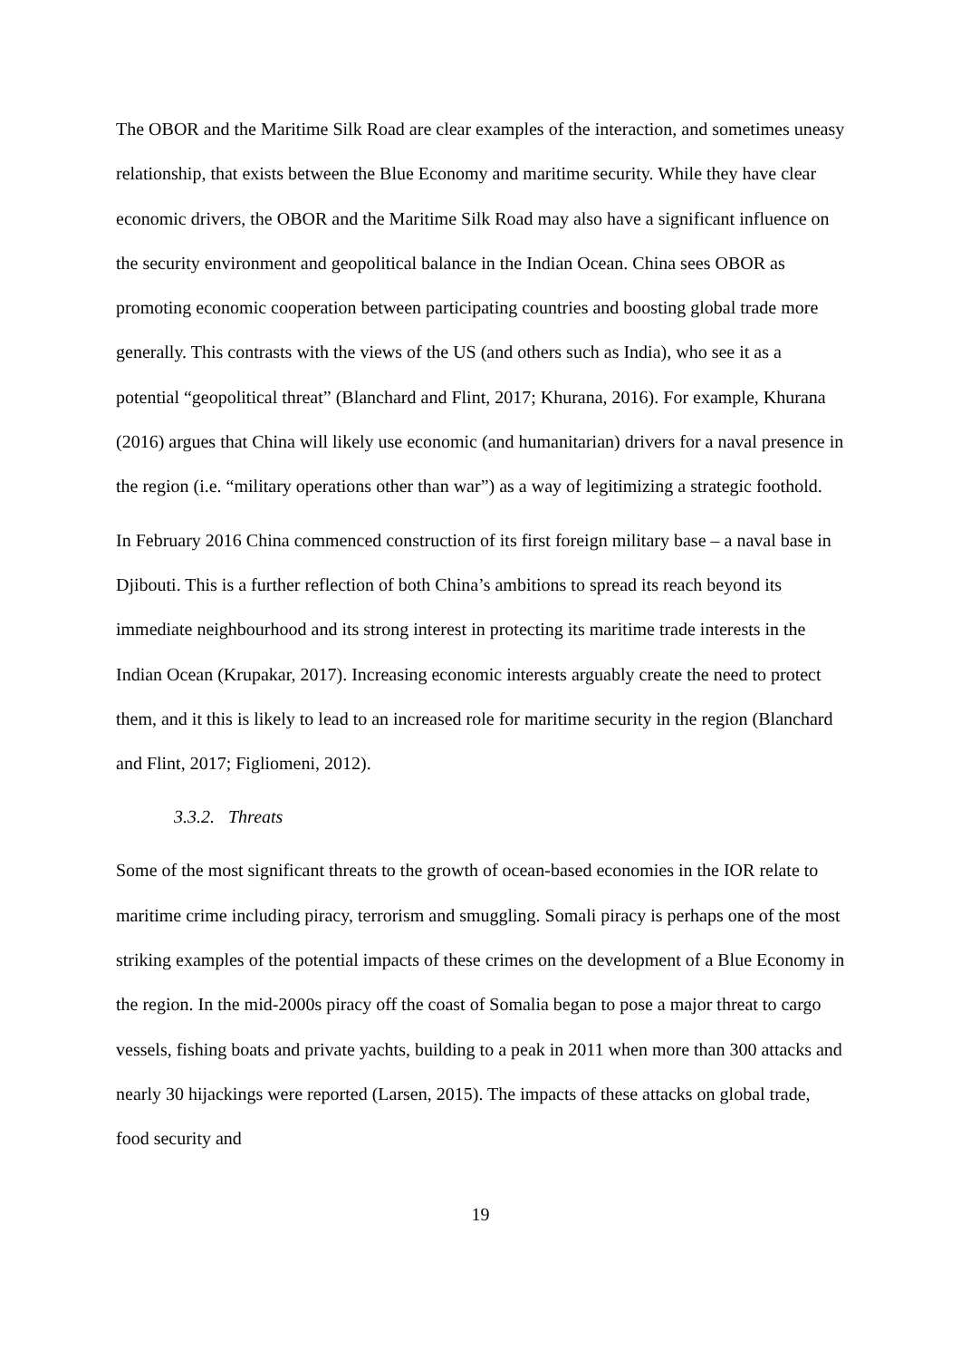The OBOR and the Maritime Silk Road are clear examples of the interaction, and sometimes uneasy relationship, that exists between the Blue Economy and maritime security. While they have clear economic drivers, the OBOR and the Maritime Silk Road may also have a significant influence on the security environment and geopolitical balance in the Indian Ocean. China sees OBOR as promoting economic cooperation between participating countries and boosting global trade more generally. This contrasts with the views of the US (and others such as India), who see it as a potential “geopolitical threat” (Blanchard and Flint, 2017; Khurana, 2016). For example, Khurana (2016) argues that China will likely use economic (and humanitarian) drivers for a naval presence in the region (i.e. “military operations other than war”) as a way of legitimizing a strategic foothold.
In February 2016 China commenced construction of its first foreign military base – a naval base in Djibouti. This is a further reflection of both China’s ambitions to spread its reach beyond its immediate neighbourhood and its strong interest in protecting its maritime trade interests in the Indian Ocean (Krupakar, 2017). Increasing economic interests arguably create the need to protect them, and it this is likely to lead to an increased role for maritime security in the region (Blanchard and Flint, 2017; Figliomeni, 2012).
3.3.2. Threats
Some of the most significant threats to the growth of ocean-based economies in the IOR relate to maritime crime including piracy, terrorism and smuggling. Somali piracy is perhaps one of the most striking examples of the potential impacts of these crimes on the development of a Blue Economy in the region. In the mid-2000s piracy off the coast of Somalia began to pose a major threat to cargo vessels, fishing boats and private yachts, building to a peak in 2011 when more than 300 attacks and nearly 30 hijackings were reported (Larsen, 2015). The impacts of these attacks on global trade, food security and
19